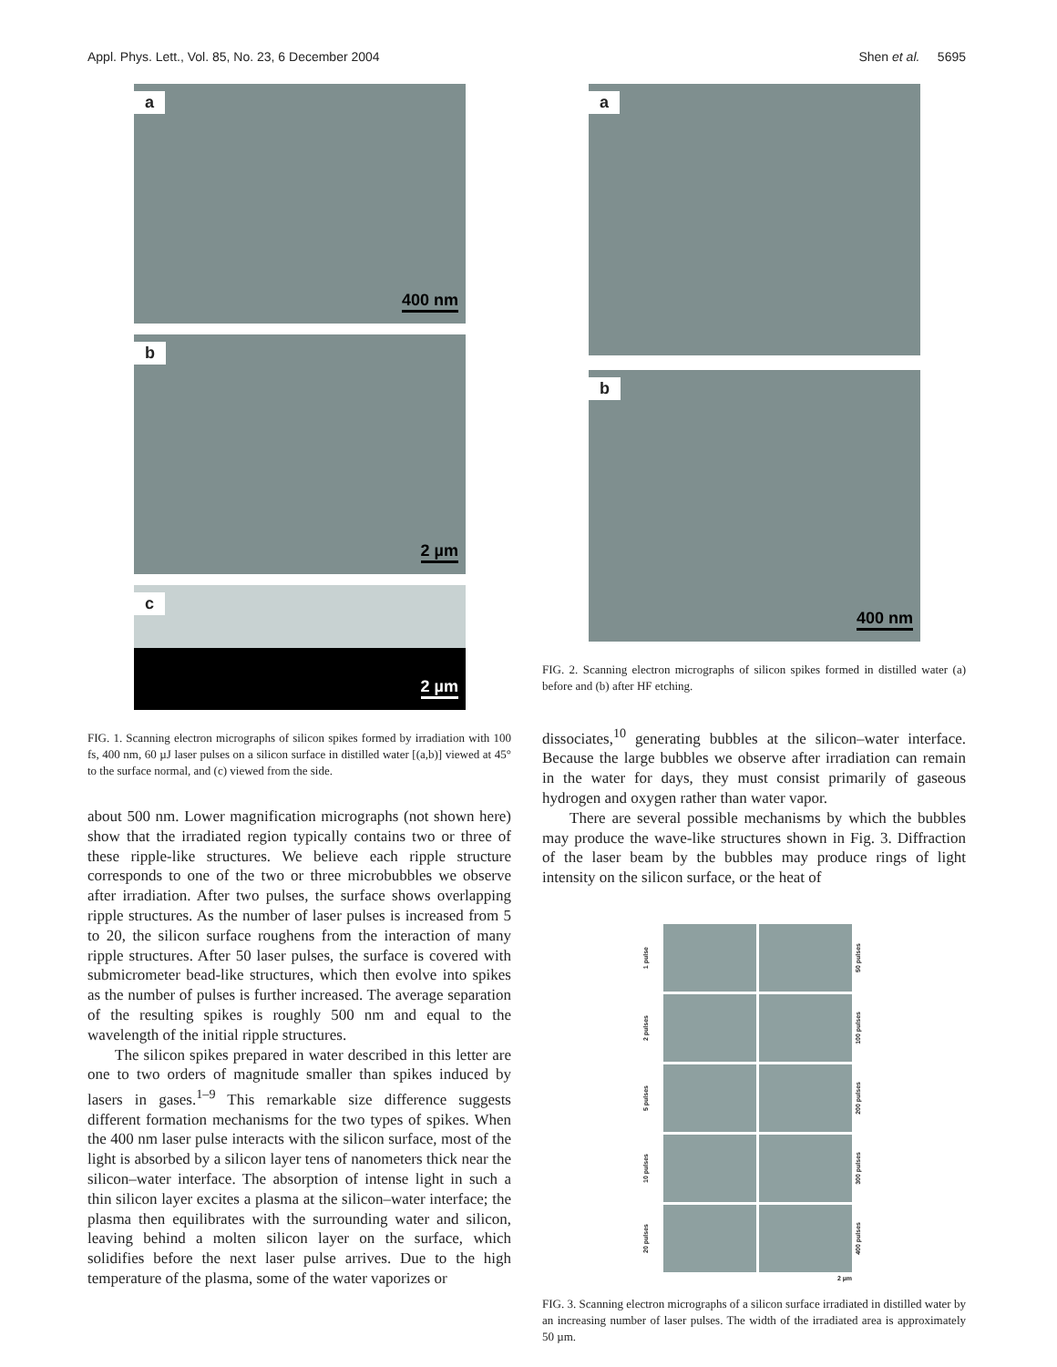Appl. Phys. Lett., Vol. 85, No. 23, 6 December 2004 Shen et al. 5695
a
400 nm
b
2 µm
c
2 µm
FIG. 1. Scanning electron micrographs of silicon spikes formed by irradiation with 100 fs, 400 nm, 60 µJ laser pulses on a silicon surface in distilled water [(a,b)] viewed at 45° to the surface normal, and (c) viewed from the side.
about 500 nm. Lower magnification micrographs (not shown here) show that the irradiated region typically contains two or three of these ripple-like structures. We believe each ripple structure corresponds to one of the two or three microbubbles we observe after irradiation. After two pulses, the surface shows overlapping ripple structures. As the number of laser pulses is increased from 5 to 20, the silicon surface roughens from the interaction of many ripple structures. After 50 laser pulses, the surface is covered with submicrometer bead-like structures, which then evolve into spikes as the number of pulses is further increased. The average separation of the resulting spikes is roughly 500 nm and equal to the wavelength of the initial ripple structures.
The silicon spikes prepared in water described in this letter are one to two orders of magnitude smaller than spikes induced by lasers in gases.<sup>1–9</sup> This remarkable size difference suggests different formation mechanisms for the two types of spikes. When the 400 nm laser pulse interacts with the silicon surface, most of the light is absorbed by a silicon layer tens of nanometers thick near the silicon–water interface. The absorption of intense light in such a thin silicon layer excites a plasma at the silicon–water interface; the plasma then equilibrates with the surrounding water and silicon, leaving behind a molten silicon layer on the surface, which solidifies before the next laser pulse arrives. Due to the high temperature of the plasma, some of the water vaporizes or
a
b
400 nm
FIG. 2. Scanning electron micrographs of silicon spikes formed in distilled water (a) before and (b) after HF etching.
dissociates,<sup>10</sup> generating bubbles at the silicon–water interface. Because the large bubbles we observe after irradiation can remain in the water for days, they must consist primarily of gaseous hydrogen and oxygen rather than water vapor.
There are several possible mechanisms by which the bubbles may produce the wave-like structures shown in Fig. 3. Diffraction of the laser beam by the bubbles may produce rings of light intensity on the silicon surface, or the heat of
1 pulse
50 pulses 2 pulses
100 pulses 5 pulses
200 pulses 10 pulses
300 pulses 20 pulses
400 pulses 2 µm
FIG. 3. Scanning electron micrographs of a silicon surface irradiated in distilled water by an increasing number of laser pulses. The width of the irradiated area is approximately 50 µm.